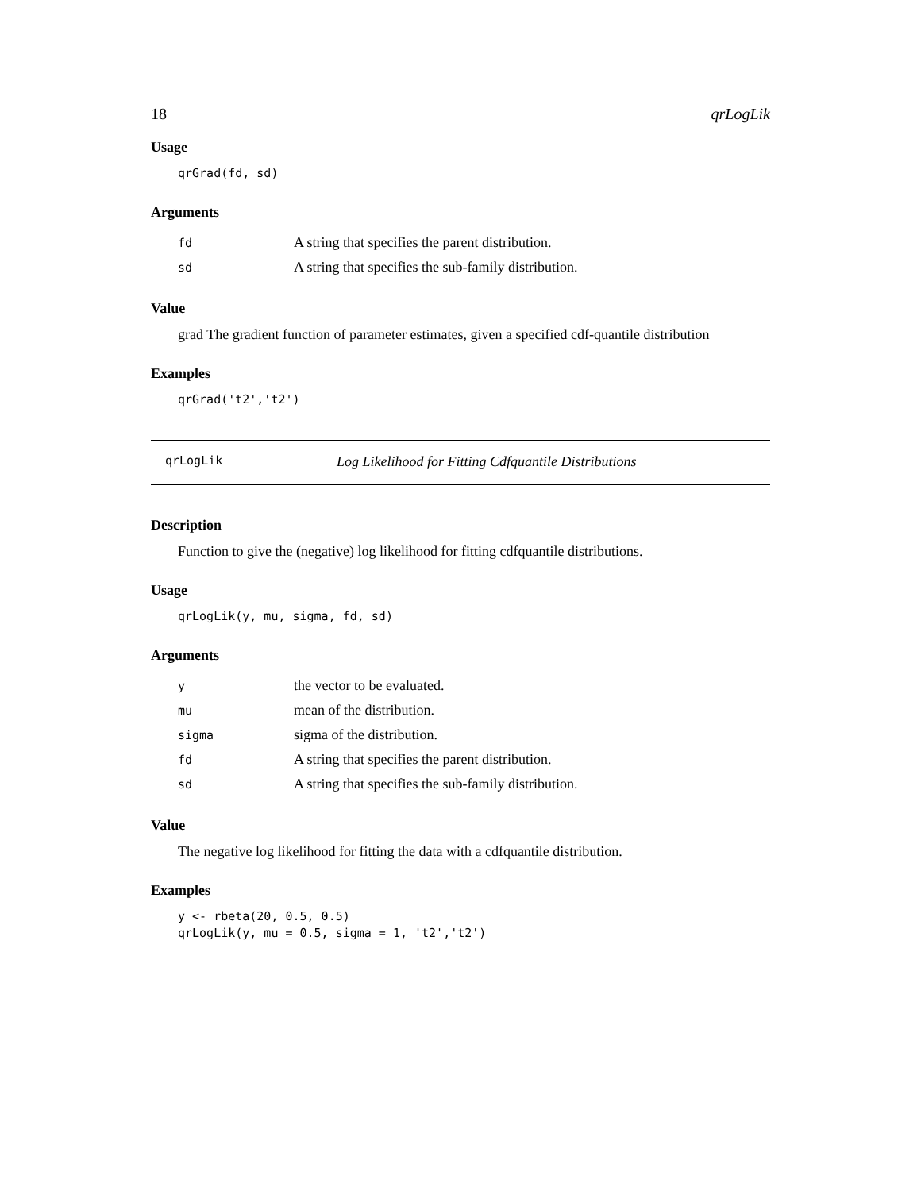18 qrLogLik
Usage
qrGrad(fd, sd)
Arguments
| fd | A string that specifies the parent distribution. |
| sd | A string that specifies the sub-family distribution. |
Value
grad The gradient function of parameter estimates, given a specified cdf-quantile distribution
Examples
qrGrad('t2','t2')
qrLogLik Log Likelihood for Fitting Cdfquantile Distributions
Description
Function to give the (negative) log likelihood for fitting cdfquantile distributions.
Usage
qrLogLik(y, mu, sigma, fd, sd)
Arguments
| y | the vector to be evaluated. |
| mu | mean of the distribution. |
| sigma | sigma of the distribution. |
| fd | A string that specifies the parent distribution. |
| sd | A string that specifies the sub-family distribution. |
Value
The negative log likelihood for fitting the data with a cdfquantile distribution.
Examples
y <- rbeta(20, 0.5, 0.5) qrLogLik(y, mu = 0.5, sigma = 1, 't2','t2')